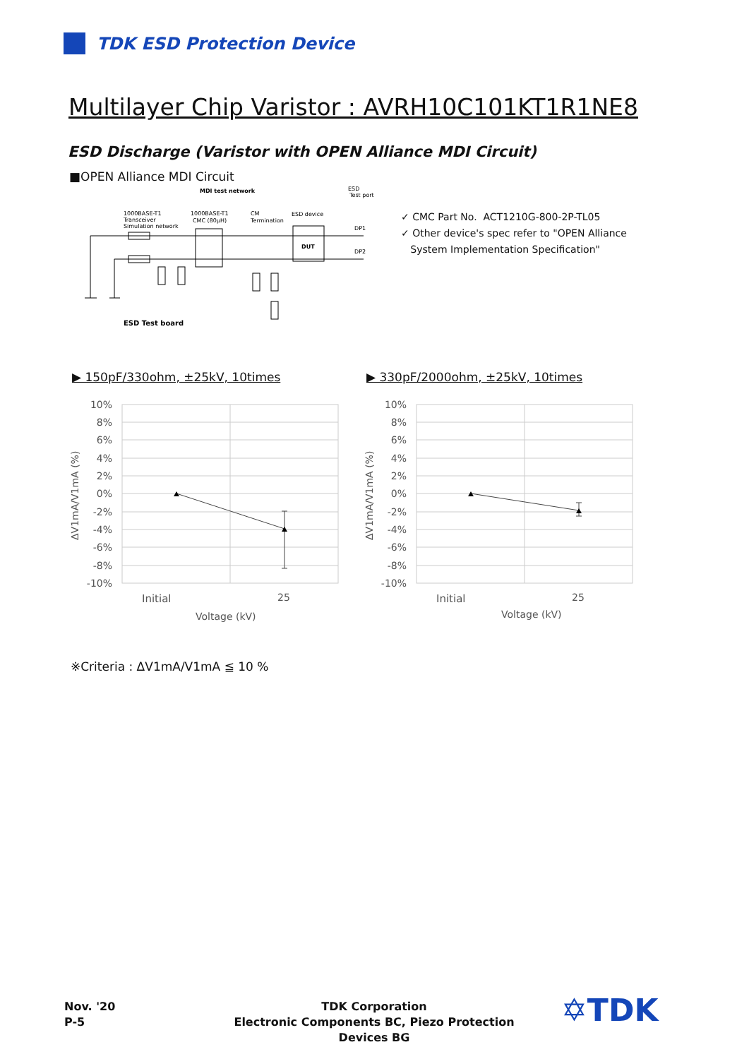TDK ESD Protection Device
Multilayer Chip Varistor : AVRH10C101KT1R1NE8
ESD Discharge (Varistor with OPEN Alliance MDI Circuit)
■OPEN Alliance MDI Circuit
MDI test network
ESD
Test port
1000BASE-T1
Transceiver
Simulation network
1000BASE-T1
CMC (80μH)
CM
Termination
ESD device
DP1
DP2
DUT
ESD Test board
✓ CMC Part No. ACT1210G-800-2P-TL05
✓ Other device's spec refer to "OPEN Alliance
System Implementation Specification"
▶ 150pF/330ohm, ±25kV, 10times
▶ 330pF/2000ohm, ±25kV, 10times
10%
8%
6%
4%
2%
0%
-2%
-4%
-6%
-8%
-10%
Initial
25
Voltage (kV)
ΔV1mA/V1mA (%)
10%
8%
6%
4%
2%
0%
-2%
-4%
-6%
-8%
-10%
Initial
25
Voltage (kV)
ΔV1mA/V1mA (%)
※Criteria : ΔV1mA/V1mA ≦ 10 %
Nov. '20
P-5
TDK Corporation
Electronic Components BC, Piezo Protection Devices BG
✡TDK